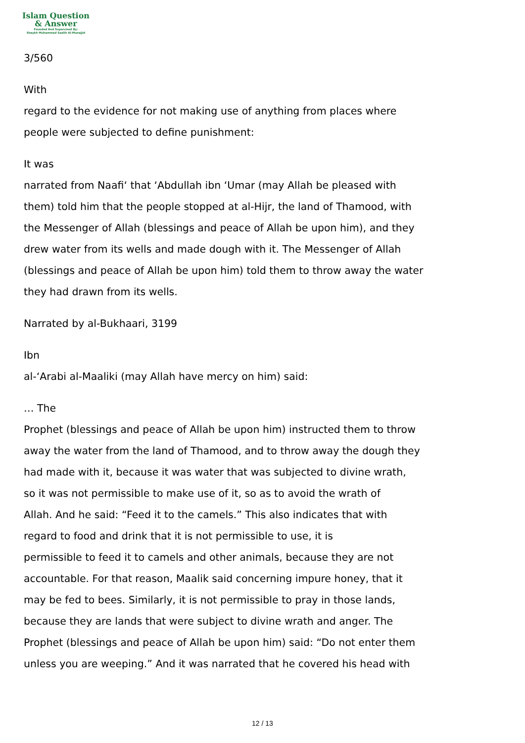Islam Question
& Answer
Founded And Supervised By:
Shaykh Muhammad Saalih Al-Munajjid
3/560
With
regard to the evidence for not making use of anything from places where
people were subjected to define punishment:
It was
narrated from Naafi‘ that ‘Abdullah ibn ‘Umar (may Allah be pleased with
them) told him that the people stopped at al-Hijr, the land of Thamood, with
the Messenger of Allah (blessings and peace of Allah be upon him), and they
drew water from its wells and made dough with it. The Messenger of Allah
(blessings and peace of Allah be upon him) told them to throw away the water
they had drawn from its wells.
Narrated by al-Bukhaari, 3199
Ibn
al-‘Arabi al-Maaliki (may Allah have mercy on him) said:
… The
Prophet (blessings and peace of Allah be upon him) instructed them to throw
away the water from the land of Thamood, and to throw away the dough they
had made with it, because it was water that was subjected to divine wrath,
so it was not permissible to make use of it, so as to avoid the wrath of
Allah. And he said: “Feed it to the camels.” This also indicates that with
regard to food and drink that it is not permissible to use, it is
permissible to feed it to camels and other animals, because they are not
accountable. For that reason, Maalik said concerning impure honey, that it
may be fed to bees. Similarly, it is not permissible to pray in those lands,
because they are lands that were subject to divine wrath and anger. The
Prophet (blessings and peace of Allah be upon him) said: “Do not enter them
unless you are weeping.” And it was narrated that he covered his head with
12 / 13